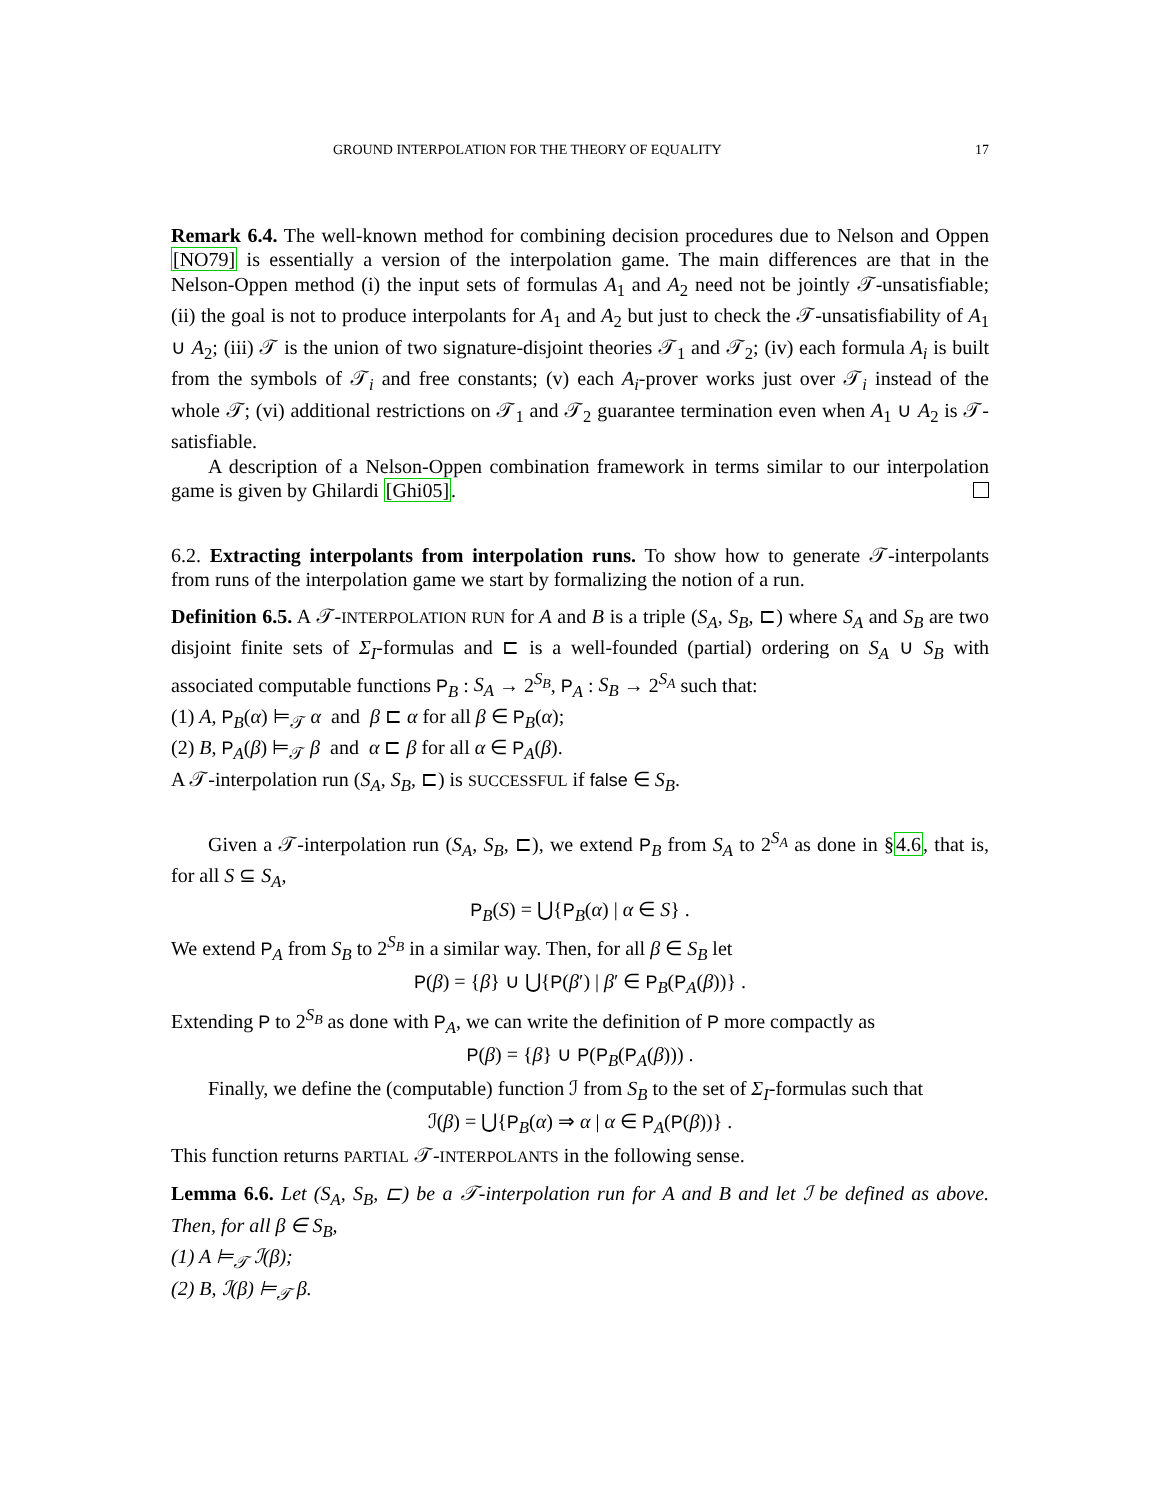GROUND INTERPOLATION FOR THE THEORY OF EQUALITY 17
Remark 6.4. The well-known method for combining decision procedures due to Nelson and Oppen [NO79] is essentially a version of the interpolation game. The main differences are that in the Nelson-Oppen method (i) the input sets of formulas A<sub>1</sub> and A<sub>2</sub> need not be jointly 𝒯-unsatisfiable; (ii) the goal is not to produce interpolants for A<sub>1</sub> and A<sub>2</sub> but just to check the 𝒯-unsatisfiability of A<sub>1</sub> ∪ A<sub>2</sub>; (iii) 𝒯 is the union of two signature-disjoint theories 𝒯<sub>1</sub> and 𝒯<sub>2</sub>; (iv) each formula A<sub>i</sub> is built from the symbols of 𝒯<sub>i</sub> and free constants; (v) each A<sub>i</sub>-prover works just over 𝒯<sub>i</sub> instead of the whole 𝒯; (vi) additional restrictions on 𝒯<sub>1</sub> and 𝒯<sub>2</sub> guarantee termination even when A<sub>1</sub> ∪ A<sub>2</sub> is 𝒯-satisfiable.
A description of a Nelson-Oppen combination framework in terms similar to our interpolation game is given by Ghilardi [Ghi05].
6.2. Extracting interpolants from interpolation runs. To show how to generate 𝒯-interpolants from runs of the interpolation game we start by formalizing the notion of a run.
Definition 6.5. A 𝒯-INTERPOLATION RUN for A and B is a triple (S<sub>A</sub>, S<sub>B</sub>, ⊏) where S<sub>A</sub> and S<sub>B</sub> are two disjoint finite sets of Σ<sub>I</sub>-formulas and ⊏ is a well-founded (partial) ordering on S<sub>A</sub> ∪ S<sub>B</sub> with associated computable functions P<sub>B</sub> : S<sub>A</sub> → 2<sup>S<sub>B</sub></sup>, P<sub>A</sub> : S<sub>B</sub> → 2<sup>S<sub>A</sub></sup> such that:
(1) A, P<sub>B</sub>(α) ⊨<sub>𝒯</sub> α and β ⊏ α for all β ∈ P<sub>B</sub>(α);
(2) B, P<sub>A</sub>(β) ⊨<sub>𝒯</sub> β and α ⊏ β for all α ∈ P<sub>A</sub>(β).
A 𝒯-interpolation run (S<sub>A</sub>, S<sub>B</sub>, ⊏) is SUCCESSFUL if false ∈ S<sub>B</sub>.
Given a 𝒯-interpolation run (S<sub>A</sub>, S<sub>B</sub>, ⊏), we extend P<sub>B</sub> from S<sub>A</sub> to 2<sup>S<sub>A</sub></sup> as done in §4.6, that is, for all S ⊆ S<sub>A</sub>,
P<sub>B</sub>(S) = ⋃{P<sub>B</sub>(α) | α ∈ S} .
We extend P<sub>A</sub> from S<sub>B</sub> to 2<sup>S<sub>B</sub></sup> in a similar way. Then, for all β ∈ S<sub>B</sub> let
P(β) = {β} ∪ ⋃{P(β′) | β′ ∈ P<sub>B</sub>(P<sub>A</sub>(β))} .
Extending P to 2<sup>S<sub>B</sub></sup> as done with P<sub>A</sub>, we can write the definition of P more compactly as
P(β) = {β} ∪ P(P<sub>B</sub>(P<sub>A</sub>(β))) .
Finally, we define the (computable) function ℐ from S<sub>B</sub> to the set of Σ<sub>I</sub>-formulas such that
ℐ(β) = ⋃{P<sub>B</sub>(α) ⇒ α | α ∈ P<sub>A</sub>(P(β))} .
This function returns PARTIAL 𝒯-INTERPOLANTS in the following sense.
Lemma 6.6. Let (S<sub>A</sub>, S<sub>B</sub>, ⊏) be a 𝒯-interpolation run for A and B and let ℐ be defined as above. Then, for all β ∈ S<sub>B</sub>,
(1) A ⊨<sub>𝒯</sub> ℐ(β);
(2) B, ℐ(β) ⊨<sub>𝒯</sub> β.